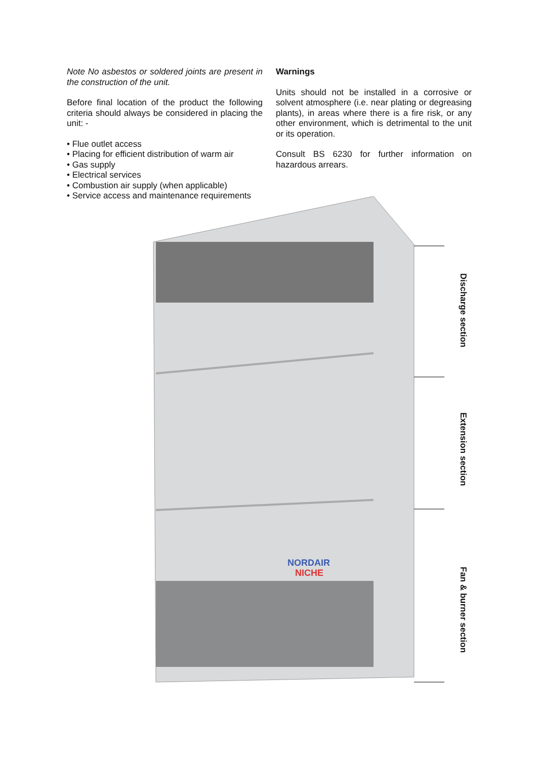Note No asbestos or soldered joints are present in the construction of the unit.
Before final location of the product the following criteria should always be considered in placing the unit: -
• Flue outlet access
• Placing for efficient distribution of warm air
• Gas supply
• Electrical services
• Combustion air supply (when applicable)
• Service access and maintenance requirements
Warnings
Units should not be installed in a corrosive or solvent atmosphere (i.e. near plating or degreasing plants), in areas where there is a fire risk, or any other environment, which is detrimental to the unit or its operation.
Consult BS 6230 for further information on hazardous arrears.
NORDAIR
NICHE
Discharge section
Extension section
Fan & burner section